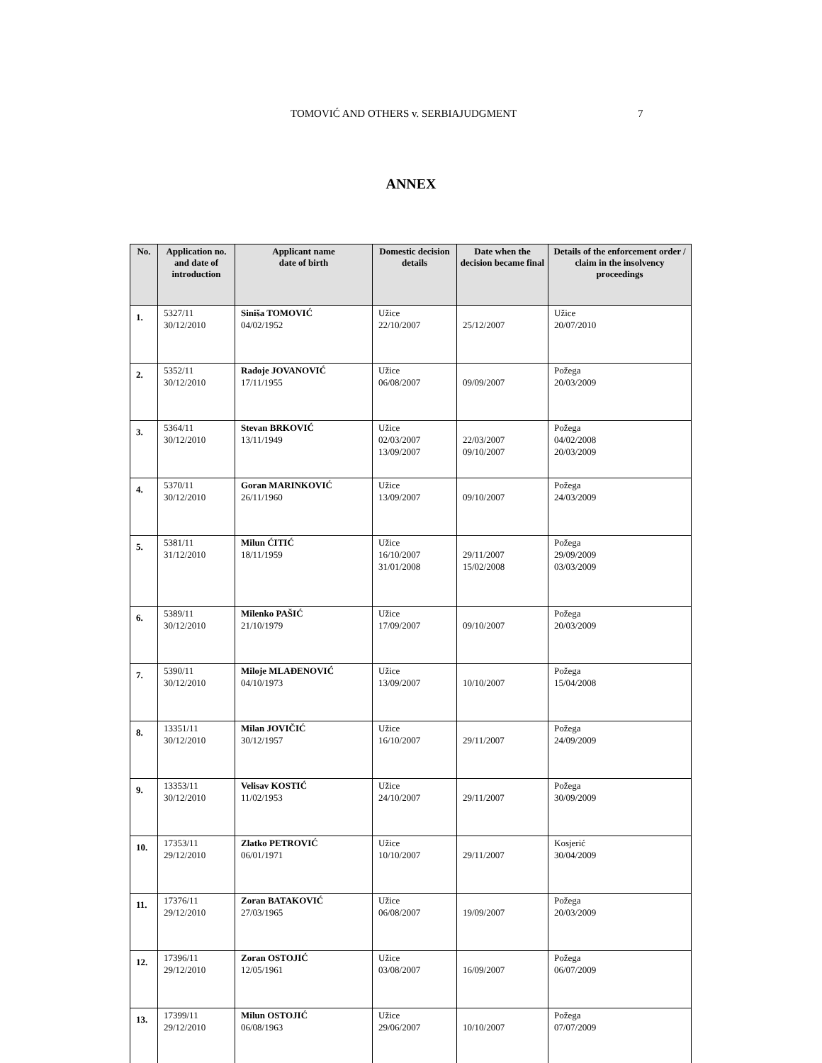TOMOVIĆ AND OTHERS v. SERBIAJUDGMENT 7
ANNEX
| No. | Application no. and date of introduction | Applicant name date of birth | Domestic decision details | Date when the decision became final | Details of the enforcement order / claim in the insolvency proceedings |
| --- | --- | --- | --- | --- | --- |
| 1. | 5327/11 30/12/2010 | Siniša TOMOVIĆ 04/02/1952 | Užice 22/10/2007 | 25/12/2007 | Užice 20/07/2010 |
| 2. | 5352/11 30/12/2010 | Radoje JOVANOVIĆ 17/11/1955 | Užice 06/08/2007 | 09/09/2007 | Požega 20/03/2009 |
| 3. | 5364/11 30/12/2010 | Stevan BRKOVIĆ 13/11/1949 | Užice 02/03/2007 13/09/2007 | 22/03/2007 09/10/2007 | Požega 04/02/2008 20/03/2009 |
| 4. | 5370/11 30/12/2010 | Goran MARINKOVIĆ 26/11/1960 | Užice 13/09/2007 | 09/10/2007 | Požega 24/03/2009 |
| 5. | 5381/11 31/12/2010 | Milun ĆITIĆ 18/11/1959 | Užice 16/10/2007 31/01/2008 | 29/11/2007 15/02/2008 | Požega 29/09/2009 03/03/2009 |
| 6. | 5389/11 30/12/2010 | Milenko PAŠIĆ 21/10/1979 | Užice 17/09/2007 | 09/10/2007 | Požega 20/03/2009 |
| 7. | 5390/11 30/12/2010 | Miloje MLAĐENOVIĆ 04/10/1973 | Užice 13/09/2007 | 10/10/2007 | Požega 15/04/2008 |
| 8. | 13351/11 30/12/2010 | Milan JOVIČIĆ 30/12/1957 | Užice 16/10/2007 | 29/11/2007 | Požega 24/09/2009 |
| 9. | 13353/11 30/12/2010 | Velisav KOSTIĆ 11/02/1953 | Užice 24/10/2007 | 29/11/2007 | Požega 30/09/2009 |
| 10. | 17353/11 29/12/2010 | Zlatko PETROVIĆ 06/01/1971 | Užice 10/10/2007 | 29/11/2007 | Kosjerić 30/04/2009 |
| 11. | 17376/11 29/12/2010 | Zoran BATAKOVIĆ 27/03/1965 | Užice 06/08/2007 | 19/09/2007 | Požega 20/03/2009 |
| 12. | 17396/11 29/12/2010 | Zoran OSTOJIĆ 12/05/1961 | Užice 03/08/2007 | 16/09/2007 | Požega 06/07/2009 |
| 13. | 17399/11 29/12/2010 | Milun OSTOJIĆ 06/08/1963 | Užice 29/06/2007 | 10/10/2007 | Požega 07/07/2009 |